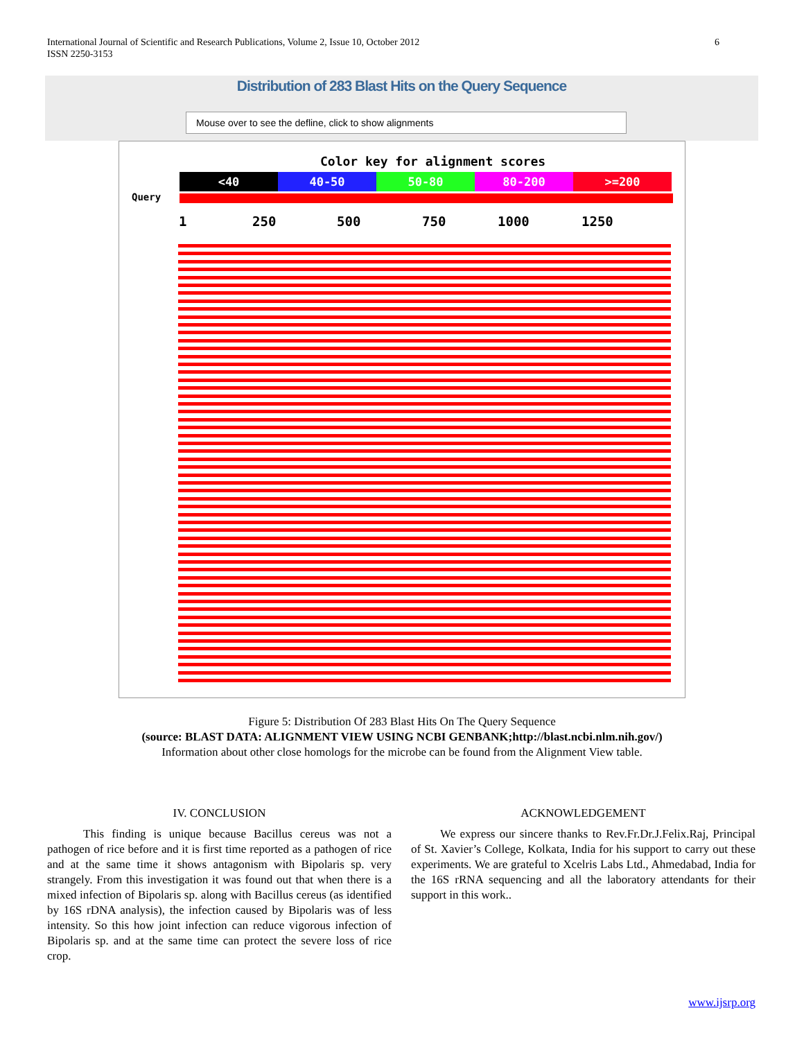International Journal of Scientific and Research Publications, Volume 2, Issue 10, October 2012
ISSN 2250-3153
6
Distribution of 283 Blast Hits on the Query Sequence
Mouse over to see the defline, click to show alignments
Color key for alignment scores
<40 40-50 50-80 80-200 >=200
Query
1 250 500 750 1000 1250
Figure 5: Distribution Of 283 Blast Hits On The Query Sequence
(source: BLAST DATA: ALIGNMENT VIEW USING NCBI GENBANK;http://blast.ncbi.nlm.nih.gov/)
Information about other close homologs for the microbe can be found from the Alignment View table.
IV. CONCLUSION
This finding is unique because Bacillus cereus was not a pathogen of rice before and it is first time reported as a pathogen of rice and at the same time it shows antagonism with Bipolaris sp. very strangely. From this investigation it was found out that when there is a mixed infection of Bipolaris sp. along with Bacillus cereus (as identified by 16S rDNA analysis), the infection caused by Bipolaris was of less intensity. So this how joint infection can reduce vigorous infection of Bipolaris sp. and at the same time can protect the severe loss of rice crop.
ACKNOWLEDGEMENT
We express our sincere thanks to Rev.Fr.Dr.J.Felix.Raj, Principal of St. Xavier’s College, Kolkata, India for his support to carry out these experiments. We are grateful to Xcelris Labs Ltd., Ahmedabad, India for the 16S rRNA sequencing and all the laboratory attendants for their support in this work..
www.ijsrp.org